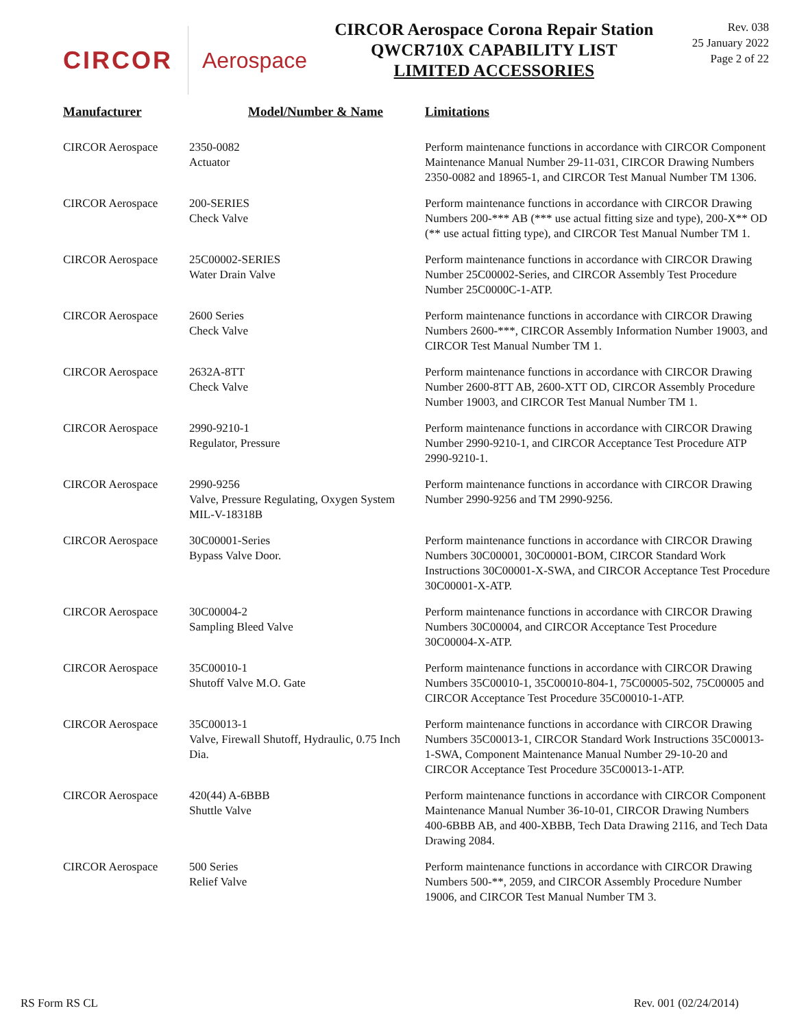CIRCOR Aerospace
CIRCOR Aerospace Corona Repair Station
QWCR710X CAPABILITY LIST
LIMITED ACCESSORIES
Rev. 038
25 January 2022
Page 2 of 22
| Manufacturer | Model/Number & Name | Limitations |
| --- | --- | --- |
| CIRCOR Aerospace | 2350-0082 Actuator | Perform maintenance functions in accordance with CIRCOR Component Maintenance Manual Number 29-11-031, CIRCOR Drawing Numbers 2350-0082 and 18965-1, and CIRCOR Test Manual Number TM 1306. |
| CIRCOR Aerospace | 200-SERIES Check Valve | Perform maintenance functions in accordance with CIRCOR Drawing Numbers 200-*** AB (*** use actual fitting size and type), 200-X** OD (** use actual fitting type), and CIRCOR Test Manual Number TM 1. |
| CIRCOR Aerospace | 25C00002-SERIES Water Drain Valve | Perform maintenance functions in accordance with CIRCOR Drawing Number 25C00002-Series, and CIRCOR Assembly Test Procedure Number 25C0000C-1-ATP. |
| CIRCOR Aerospace | 2600 Series Check Valve | Perform maintenance functions in accordance with CIRCOR Drawing Numbers 2600-***, CIRCOR Assembly Information Number 19003, and CIRCOR Test Manual Number TM 1. |
| CIRCOR Aerospace | 2632A-8TT Check Valve | Perform maintenance functions in accordance with CIRCOR Drawing Number 2600-8TT AB, 2600-XTT OD, CIRCOR Assembly Procedure Number 19003, and CIRCOR Test Manual Number TM 1. |
| CIRCOR Aerospace | 2990-9210-1 Regulator, Pressure | Perform maintenance functions in accordance with CIRCOR Drawing Number 2990-9210-1, and CIRCOR Acceptance Test Procedure ATP 2990-9210-1. |
| CIRCOR Aerospace | 2990-9256 Valve, Pressure Regulating, Oxygen System MIL-V-18318B | Perform maintenance functions in accordance with CIRCOR Drawing Number 2990-9256 and TM 2990-9256. |
| CIRCOR Aerospace | 30C00001-Series Bypass Valve Door. | Perform maintenance functions in accordance with CIRCOR Drawing Numbers 30C00001, 30C00001-BOM, CIRCOR Standard Work Instructions 30C00001-X-SWA, and CIRCOR Acceptance Test Procedure 30C00001-X-ATP. |
| CIRCOR Aerospace | 30C00004-2 Sampling Bleed Valve | Perform maintenance functions in accordance with CIRCOR Drawing Numbers 30C00004, and CIRCOR Acceptance Test Procedure 30C00004-X-ATP. |
| CIRCOR Aerospace | 35C00010-1 Shutoff Valve M.O. Gate | Perform maintenance functions in accordance with CIRCOR Drawing Numbers 35C00010-1, 35C00010-804-1, 75C00005-502, 75C00005 and CIRCOR Acceptance Test Procedure 35C00010-1-ATP. |
| CIRCOR Aerospace | 35C00013-1 Valve, Firewall Shutoff, Hydraulic, 0.75 Inch Dia. | Perform maintenance functions in accordance with CIRCOR Drawing Numbers 35C00013-1, CIRCOR Standard Work Instructions 35C00013-1-SWA, Component Maintenance Manual Number 29-10-20 and CIRCOR Acceptance Test Procedure 35C00013-1-ATP. |
| CIRCOR Aerospace | 420(44) A-6BBB Shuttle Valve | Perform maintenance functions in accordance with CIRCOR Component Maintenance Manual Number 36-10-01, CIRCOR Drawing Numbers 400-6BBB AB, and 400-XBBB, Tech Data Drawing 2116, and Tech Data Drawing 2084. |
| CIRCOR Aerospace | 500 Series Relief Valve | Perform maintenance functions in accordance with CIRCOR Drawing Numbers 500-**, 2059, and CIRCOR Assembly Procedure Number 19006, and CIRCOR Test Manual Number TM 3. |
RS Form RS CL Rev. 001 (02/24/2014)